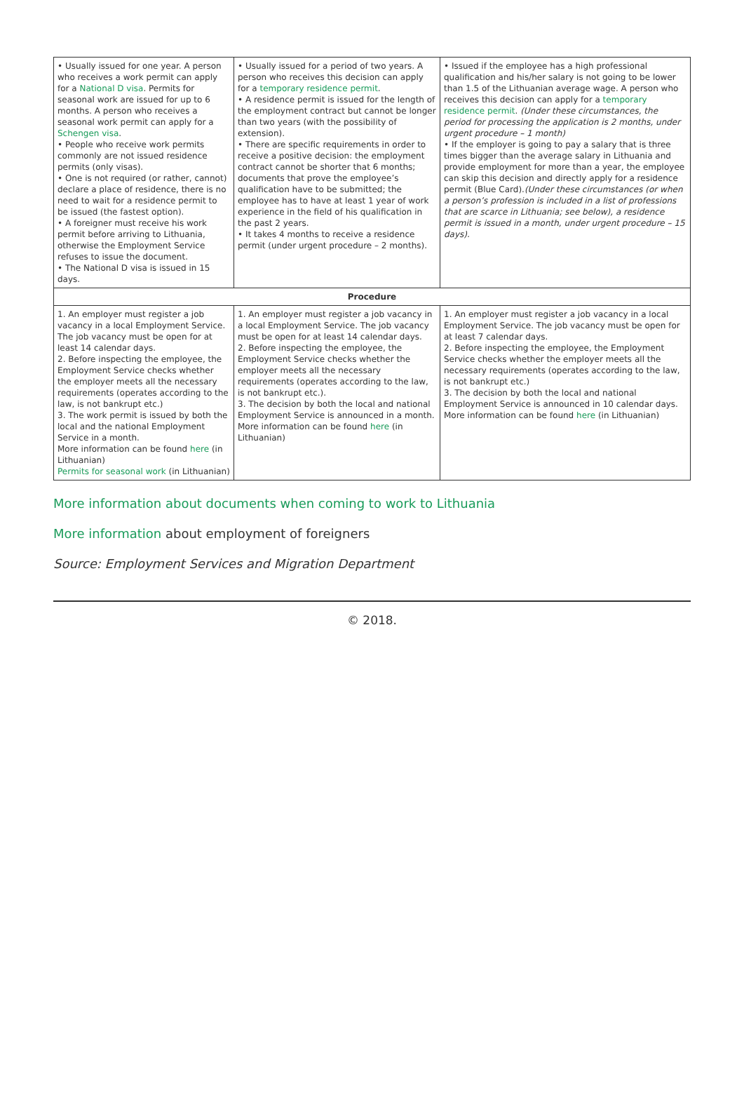| • Usually issued for one year. A person who receives a work permit can apply for a National D visa . Permits for seasonal work are issued for up to 6 months. A person who receives a seasonal work permit can apply for a Schengen visa . • People who receive work permits commonly are not issued residence permits (only visas). • One is not required (or rather, cannot) declare a place of residence, there is no need to wait for a residence permit to be issued (the fastest option). • A foreigner must receive his work permit before arriving to Lithuania, otherwise the Employment Service refuses to issue the document. • The National D visa is issued in 15 days. | • Usually issued for a period of two years. A person who receives this decision can apply for a temporary residence permit . • A residence permit is issued for the length of the employment contract but cannot be longer than two years (with the possibility of extension). • There are specific requirements in order to receive a positive decision: the employment contract cannot be shorter that 6 months; documents that prove the employee’s qualification have to be submitted; the employee has to have at least 1 year of work experience in the field of his qualification in the past 2 years. • It takes 4 months to receive a residence permit (under urgent procedure – 2 months). | • Issued if the employee has a high professional qualification and his/her salary is not going to be lower than 1.5 of the Lithuanian average wage. A person who receives this decision can apply for a temporary residence permit . (Under these circumstances, the period for processing the application is 2 months, under urgent procedure – 1 month) • If the employer is going to pay a salary that is three times bigger than the average salary in Lithuania and provide employment for more than a year, the employee can skip this decision and directly apply for a residence permit (Blue Card). (Under these circumstances (or when a person’s profession is included in a list of professions that are scarce in Lithuania; see below), a residence permit is issued in a month, under urgent procedure – 15 days). |
| Procedure | | |
| 1. An employer must register a job vacancy in a local Employment Service. The job vacancy must be open for at least 14 calendar days. 2. Before inspecting the employee, the Employment Service checks whether the employer meets all the necessary requirements (operates according to the law, is not bankrupt etc.) 3. The work permit is issued by both the local and the national Employment Service in a month. More information can be found here (in Lithuanian) Permits for seasonal work (in Lithuanian) | 1. An employer must register a job vacancy in a local Employment Service. The job vacancy must be open for at least 14 calendar days. 2. Before inspecting the employee, the Employment Service checks whether the employer meets all the necessary requirements (operates according to the law, is not bankrupt etc.). 3. The decision by both the local and national Employment Service is announced in a month. More information can be found here (in Lithuanian) | 1. An employer must register a job vacancy in a local Employment Service. The job vacancy must be open for at least 7 calendar days. 2. Before inspecting the employee, the Employment Service checks whether the employer meets all the necessary requirements (operates according to the law, is not bankrupt etc.) 3. The decision by both the local and national Employment Service is announced in 10 calendar days. More information can be found here (in Lithuanian) |
More information about documents when coming to work to Lithuania
More information about employment of foreigners
Source: Employment Services and Migration Department
© 2018.